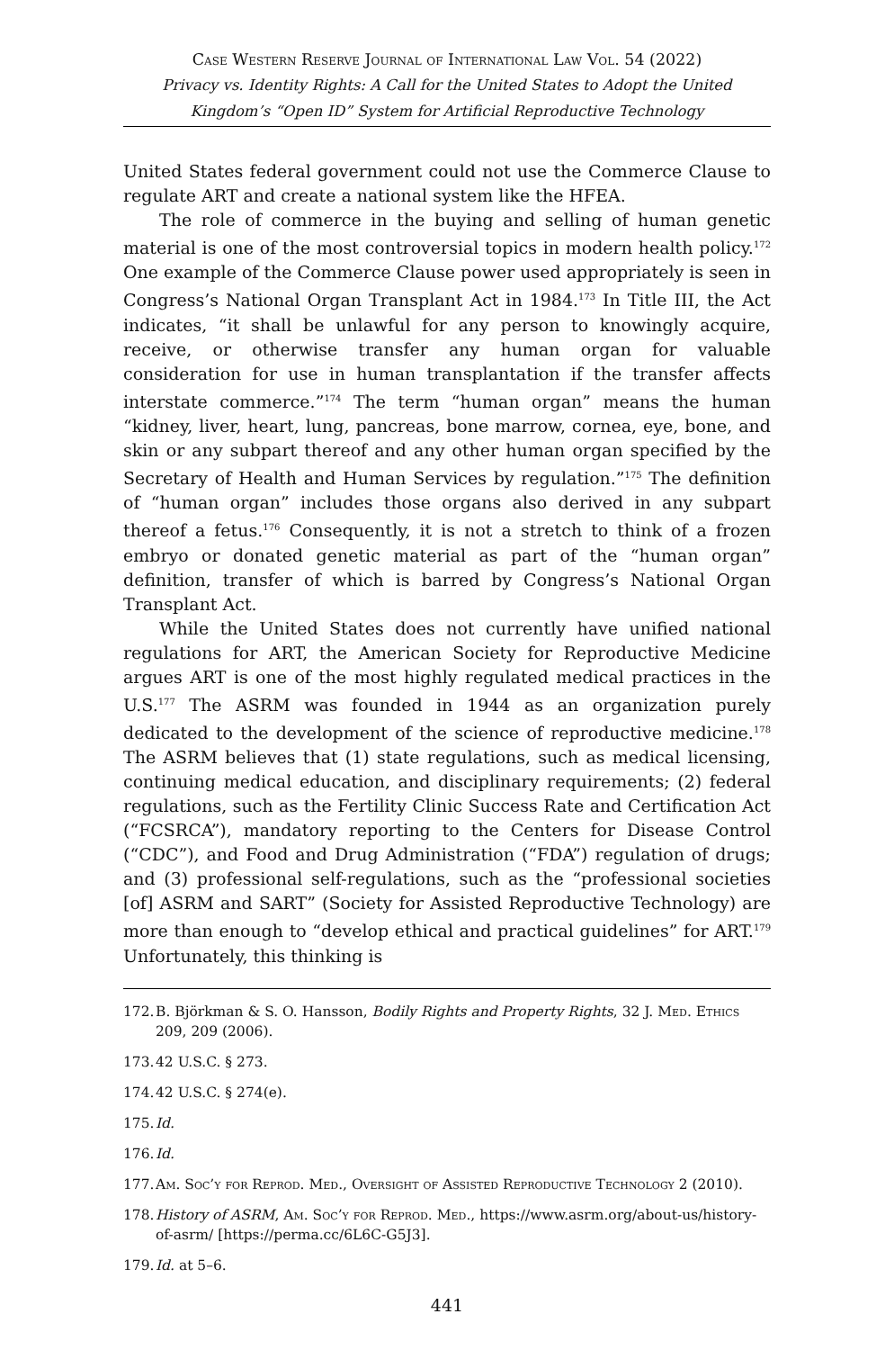Case Western Reserve Journal of International Law Vol. 54 (2022)
Privacy vs. Identity Rights: A Call for the United States to Adopt the United Kingdom’s “Open ID” System for Artificial Reproductive Technology
United States federal government could not use the Commerce Clause to regulate ART and create a national system like the HFEA.
The role of commerce in the buying and selling of human genetic material is one of the most controversial topics in modern health policy.<sup>172</sup> One example of the Commerce Clause power used appropriately is seen in Congress’s National Organ Transplant Act in 1984.<sup>173</sup> In Title III, the Act indicates, “it shall be unlawful for any person to knowingly acquire, receive, or otherwise transfer any human organ for valuable consideration for use in human transplantation if the transfer affects interstate commerce.”<sup>174</sup> The term “human organ” means the human “kidney, liver, heart, lung, pancreas, bone marrow, cornea, eye, bone, and skin or any subpart thereof and any other human organ specified by the Secretary of Health and Human Services by regulation.”<sup>175</sup> The definition of “human organ” includes those organs also derived in any subpart thereof a fetus.<sup>176</sup> Consequently, it is not a stretch to think of a frozen embryo or donated genetic material as part of the “human organ” definition, transfer of which is barred by Congress’s National Organ Transplant Act.
While the United States does not currently have unified national regulations for ART, the American Society for Reproductive Medicine argues ART is one of the most highly regulated medical practices in the U.S.<sup>177</sup> The ASRM was founded in 1944 as an organization purely dedicated to the development of the science of reproductive medicine.<sup>178</sup> The ASRM believes that (1) state regulations, such as medical licensing, continuing medical education, and disciplinary requirements; (2) federal regulations, such as the Fertility Clinic Success Rate and Certification Act (“FCSRCA”), mandatory reporting to the Centers for Disease Control (“CDC”), and Food and Drug Administration (“FDA”) regulation of drugs; and (3) professional self-regulations, such as the “professional societies [of] ASRM and SART” (Society for Assisted Reproductive Technology) are more than enough to “develop ethical and practical guidelines” for ART.<sup>179</sup> Unfortunately, this thinking is
172. B. Björkman & S. O. Hansson, Bodily Rights and Property Rights, 32 J. Med. Ethics 209, 209 (2006).
173. 42 U.S.C. § 273.
174. 42 U.S.C. § 274(e).
175. Id.
176. Id.
177. Am. Soc’y for Reprod. Med., Oversight of Assisted Reproductive Technology 2 (2010).
178. History of ASRM, Am. Soc’y for Reprod. Med., https://www.asrm.org/about-us/history-of-asrm/ [https://perma.cc/6L6C-G5J3].
179. Id. at 5–6.
441